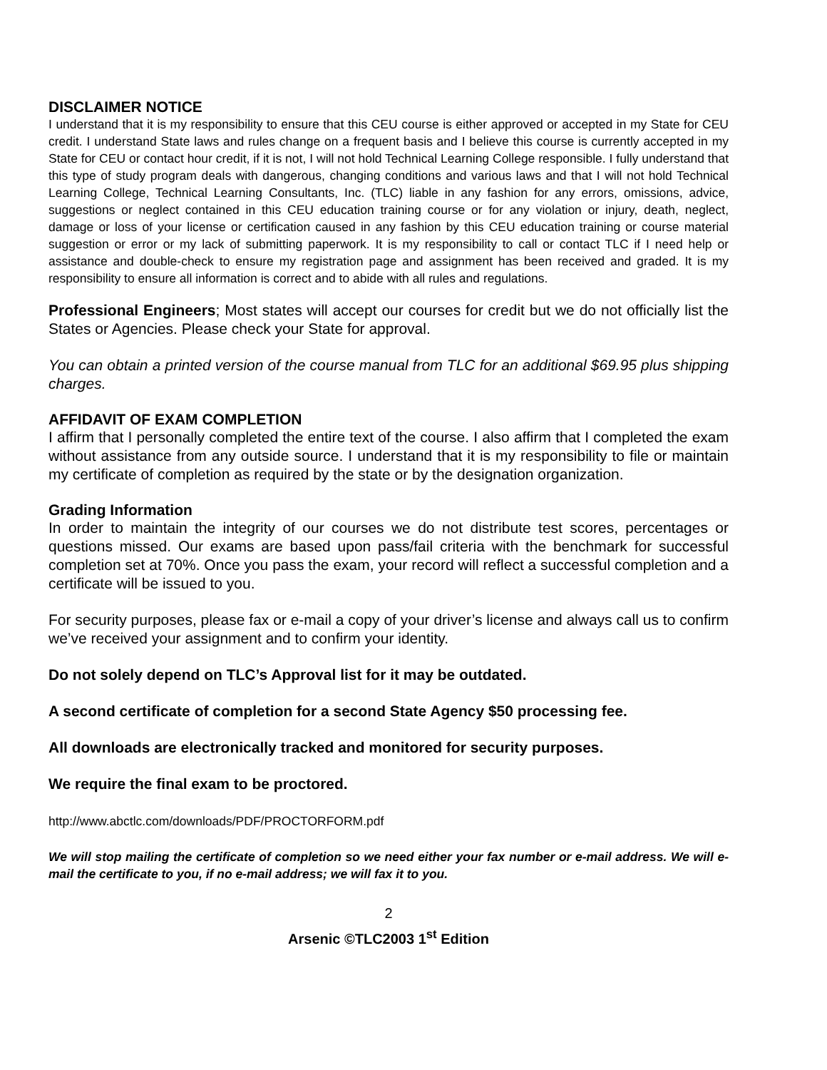DISCLAIMER NOTICE
I understand that it is my responsibility to ensure that this CEU course is either approved or accepted in my State for CEU credit. I understand State laws and rules change on a frequent basis and I believe this course is currently accepted in my State for CEU or contact hour credit, if it is not, I will not hold Technical Learning College responsible. I fully understand that this type of study program deals with dangerous, changing conditions and various laws and that I will not hold Technical Learning College, Technical Learning Consultants, Inc. (TLC) liable in any fashion for any errors, omissions, advice, suggestions or neglect contained in this CEU education training course or for any violation or injury, death, neglect, damage or loss of your license or certification caused in any fashion by this CEU education training or course material suggestion or error or my lack of submitting paperwork. It is my responsibility to call or contact TLC if I need help or assistance and double-check to ensure my registration page and assignment has been received and graded. It is my responsibility to ensure all information is correct and to abide with all rules and regulations.
Professional Engineers; Most states will accept our courses for credit but we do not officially list the States or Agencies. Please check your State for approval.
You can obtain a printed version of the course manual from TLC for an additional $69.95 plus shipping charges.
AFFIDAVIT OF EXAM COMPLETION
I affirm that I personally completed the entire text of the course. I also affirm that I completed the exam without assistance from any outside source. I understand that it is my responsibility to file or maintain my certificate of completion as required by the state or by the designation organization.
Grading Information
In order to maintain the integrity of our courses we do not distribute test scores, percentages or questions missed. Our exams are based upon pass/fail criteria with the benchmark for successful completion set at 70%. Once you pass the exam, your record will reflect a successful completion and a certificate will be issued to you.
For security purposes, please fax or e-mail a copy of your driver’s license and always call us to confirm we’ve received your assignment and to confirm your identity.
Do not solely depend on TLC’s Approval list for it may be outdated.
A second certificate of completion for a second State Agency $50 processing fee.
All downloads are electronically tracked and monitored for security purposes.
We require the final exam to be proctored.
http://www.abctlc.com/downloads/PDF/PROCTORFORM.pdf
We will stop mailing the certificate of completion so we need either your fax number or e-mail address. We will e-mail the certificate to you, if no e-mail address; we will fax it to you.
2
Arsenic ©TLC2003 1<sup>st</sup> Edition